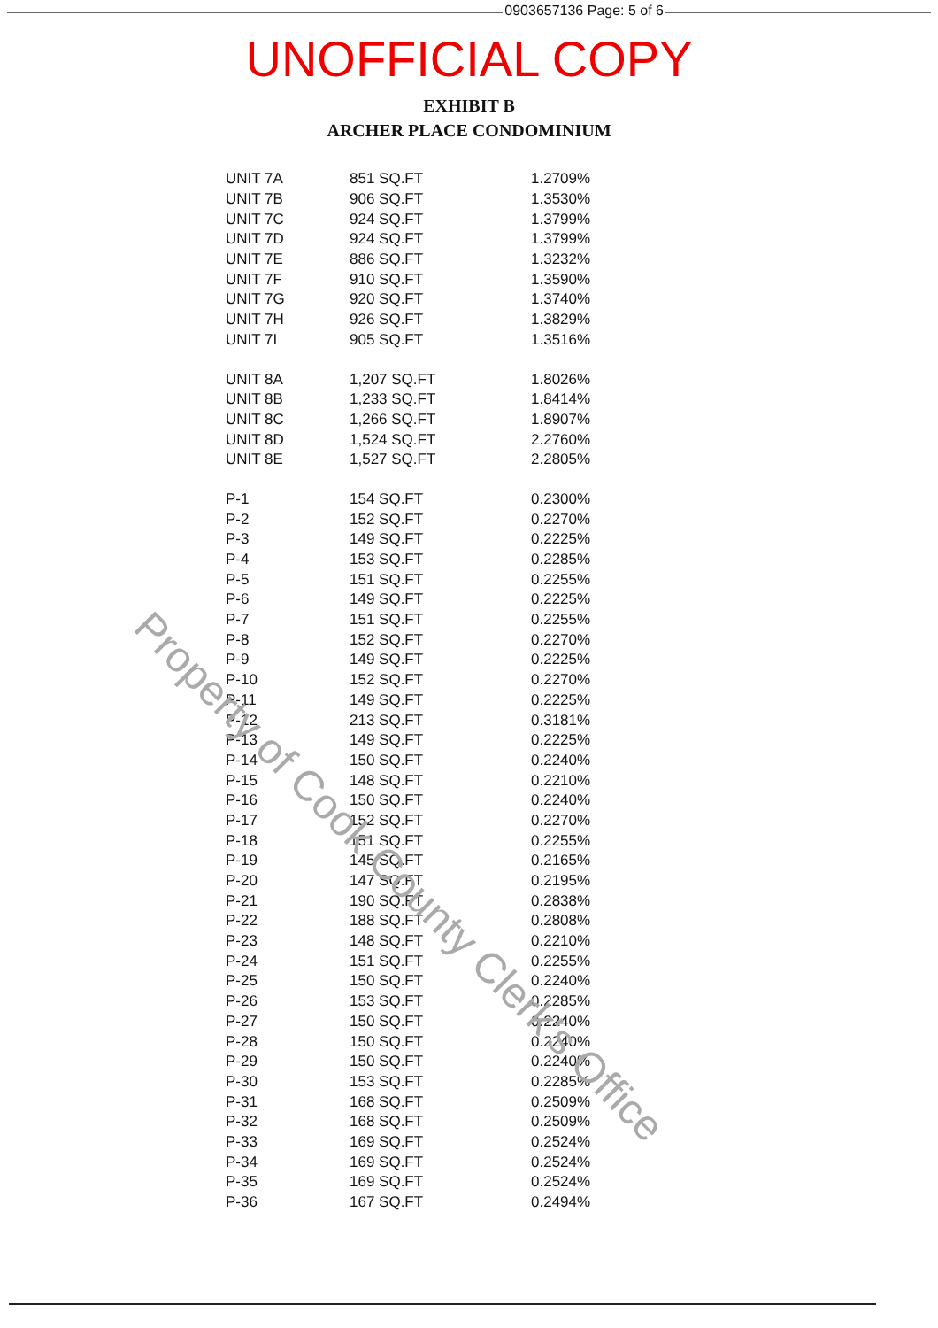0903657136 Page: 5 of 6
UNOFFICIAL COPY
EXHIBIT B
ARCHER PLACE CONDOMINIUM
| UNIT 7A | 851 SQ.FT | 1.2709% |
| UNIT 7B | 906 SQ.FT | 1.3530% |
| UNIT 7C | 924 SQ.FT | 1.3799% |
| UNIT 7D | 924 SQ.FT | 1.3799% |
| UNIT 7E | 886 SQ.FT | 1.3232% |
| UNIT 7F | 910 SQ.FT | 1.3590% |
| UNIT 7G | 920 SQ.FT | 1.3740% |
| UNIT 7H | 926 SQ.FT | 1.3829% |
| UNIT 7I | 905 SQ.FT | 1.3516% |
| UNIT 8A | 1,207 SQ.FT | 1.8026% |
| UNIT 8B | 1,233 SQ.FT | 1.8414% |
| UNIT 8C | 1,266 SQ.FT | 1.8907% |
| UNIT 8D | 1,524 SQ.FT | 2.2760% |
| UNIT 8E | 1,527 SQ.FT | 2.2805% |
| P-1 | 154 SQ.FT | 0.2300% |
| P-2 | 152 SQ.FT | 0.2270% |
| P-3 | 149 SQ.FT | 0.2225% |
| P-4 | 153 SQ.FT | 0.2285% |
| P-5 | 151 SQ.FT | 0.2255% |
| P-6 | 149 SQ.FT | 0.2225% |
| P-7 | 151 SQ.FT | 0.2255% |
| P-8 | 152 SQ.FT | 0.2270% |
| P-9 | 149 SQ.FT | 0.2225% |
| P-10 | 152 SQ.FT | 0.2270% |
| P-11 | 149 SQ.FT | 0.2225% |
| P-12 | 213 SQ.FT | 0.3181% |
| P-13 | 149 SQ.FT | 0.2225% |
| P-14 | 150 SQ.FT | 0.2240% |
| P-15 | 148 SQ.FT | 0.2210% |
| P-16 | 150 SQ.FT | 0.2240% |
| P-17 | 152 SQ.FT | 0.2270% |
| P-18 | 151 SQ.FT | 0.2255% |
| P-19 | 145 SQ.FT | 0.2165% |
| P-20 | 147 SQ.FT | 0.2195% |
| P-21 | 190 SQ.FT | 0.2838% |
| P-22 | 188 SQ.FT | 0.2808% |
| P-23 | 148 SQ.FT | 0.2210% |
| P-24 | 151 SQ.FT | 0.2255% |
| P-25 | 150 SQ.FT | 0.2240% |
| P-26 | 153 SQ.FT | 0.2285% |
| P-27 | 150 SQ.FT | 0.2240% |
| P-28 | 150 SQ.FT | 0.2240% |
| P-29 | 150 SQ.FT | 0.2240% |
| P-30 | 153 SQ.FT | 0.2285% |
| P-31 | 168 SQ.FT | 0.2509% |
| P-32 | 168 SQ.FT | 0.2509% |
| P-33 | 169 SQ.FT | 0.2524% |
| P-34 | 169 SQ.FT | 0.2524% |
| P-35 | 169 SQ.FT | 0.2524% |
| P-36 | 167 SQ.FT | 0.2494% |
Property of Cook County Clerk's Office